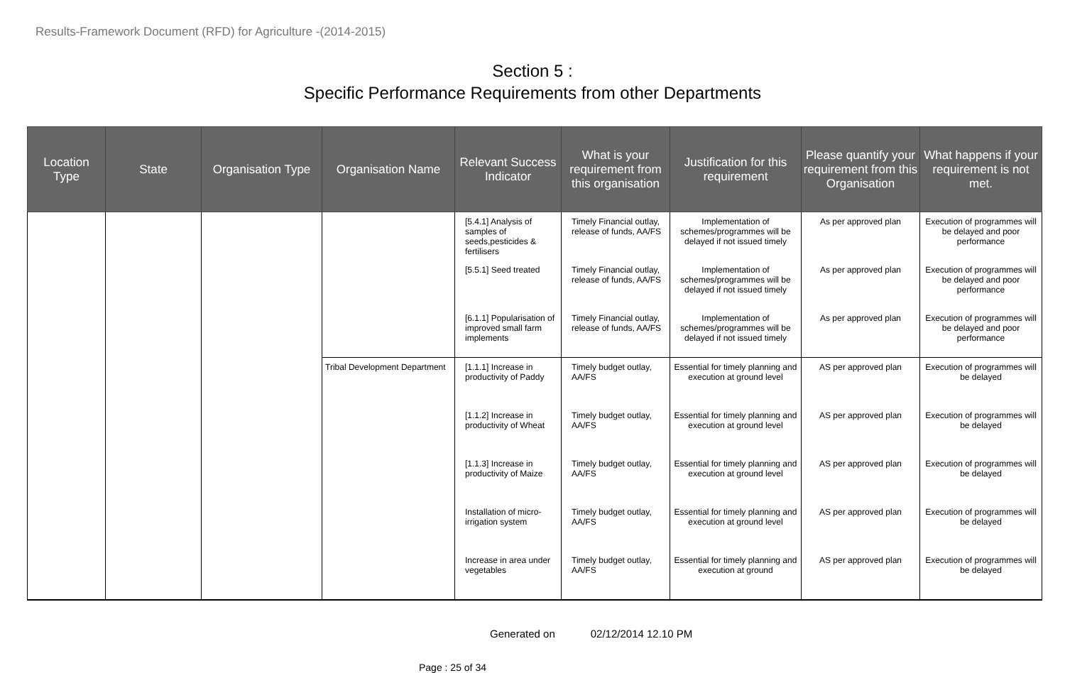Results-Framework Document (RFD) for Agriculture -(2014-2015)
Section 5 :
Specific Performance Requirements from other Departments
| Location Type | State | Organisation Type | Organisation Name | Relevant Success Indicator | What is your requirement from this organisation | Justification for this requirement | Please quantify your requirement from this Organisation | What happens if your requirement is not met. |
| --- | --- | --- | --- | --- | --- | --- | --- | --- |
| | | | | [5.4.1] Analysis of samples of seeds,pesticides & fertilisers | Timely Financial outlay, release of funds, AA/FS | Implementation of schemes/programmes will be delayed if not issued timely | As per approved plan | Execution of programmes will be delayed and poor performance |
| | | | | [5.5.1] Seed treated | Timely Financial outlay, release of funds, AA/FS | Implementation of schemes/programmes will be delayed if not issued timely | As per approved plan | Execution of programmes will be delayed and poor performance |
| | | | | [6.1.1] Popularisation of improved small farm implements | Timely Financial outlay, release of funds, AA/FS | Implementation of schemes/programmes will be delayed if not issued timely | As per approved plan | Execution of programmes will be delayed and poor performance |
| | | | Tribal Development Department | [1.1.1] Increase in productivity of Paddy | Timely budget outlay, AA/FS | Essential for timely planning and execution at ground level | AS per approved plan | Execution of programmes will be delayed |
| | | | | [1.1.2] Increase in productivity of Wheat | Timely budget outlay, AA/FS | Essential for timely planning and execution at ground level | AS per approved plan | Execution of programmes will be delayed |
| | | | | [1.1.3] Increase in productivity of Maize | Timely budget outlay, AA/FS | Essential for timely planning and execution at ground level | AS per approved plan | Execution of programmes will be delayed |
| | | | | Installation of micro-irrigation system | Timely budget outlay, AA/FS | Essential for timely planning and execution at ground level | AS per approved plan | Execution of programmes will be delayed |
| | | | | Increase in area under vegetables | Timely budget outlay, AA/FS | Essential for timely planning and execution at ground | AS per approved plan | Execution of programmes will be delayed |
Generated on 02/12/2014 12.10 PM
Page : 25 of 34